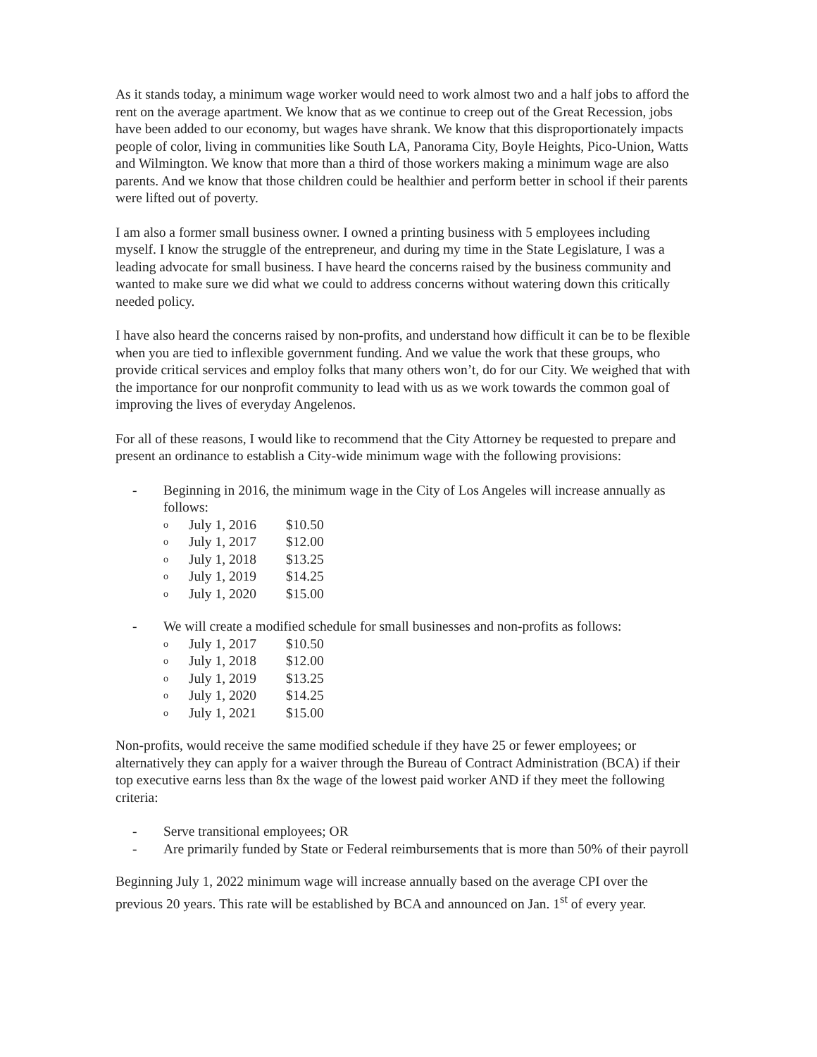As it stands today, a minimum wage worker would need to work almost two and a half jobs to afford the rent on the average apartment. We know that as we continue to creep out of the Great Recession, jobs have been added to our economy, but wages have shrank. We know that this disproportionately impacts people of color, living in communities like South LA, Panorama City, Boyle Heights, Pico-Union, Watts and Wilmington. We know that more than a third of those workers making a minimum wage are also parents. And we know that those children could be healthier and perform better in school if their parents were lifted out of poverty.
I am also a former small business owner. I owned a printing business with 5 employees including myself. I know the struggle of the entrepreneur, and during my time in the State Legislature, I was a leading advocate for small business. I have heard the concerns raised by the business community and wanted to make sure we did what we could to address concerns without watering down this critically needed policy.
I have also heard the concerns raised by non-profits, and understand how difficult it can be to be flexible when you are tied to inflexible government funding. And we value the work that these groups, who provide critical services and employ folks that many others won’t, do for our City. We weighed that with the importance for our nonprofit community to lead with us as we work towards the common goal of improving the lives of everyday Angelenos.
For all of these reasons, I would like to recommend that the City Attorney be requested to prepare and present an ordinance to establish a City-wide minimum wage with the following provisions:
- Beginning in 2016, the minimum wage in the City of Los Angeles will increase annually as follows:
| o | July 1, 2016 | $10.50 |
| o | July 1, 2017 | $12.00 |
| o | July 1, 2018 | $13.25 |
| o | July 1, 2019 | $14.25 |
| o | July 1, 2020 | $15.00 |
- We will create a modified schedule for small businesses and non-profits as follows:
| o | July 1, 2017 | $10.50 |
| o | July 1, 2018 | $12.00 |
| o | July 1, 2019 | $13.25 |
| o | July 1, 2020 | $14.25 |
| o | July 1, 2021 | $15.00 |
Non-profits, would receive the same modified schedule if they have 25 or fewer employees; or alternatively they can apply for a waiver through the Bureau of Contract Administration (BCA) if their top executive earns less than 8x the wage of the lowest paid worker AND if they meet the following criteria:
- Serve transitional employees; OR
- Are primarily funded by State or Federal reimbursements that is more than 50% of their payroll
Beginning July 1, 2022 minimum wage will increase annually based on the average CPI over the previous 20 years. This rate will be established by BCA and announced on Jan. 1<sup>st</sup> of every year.